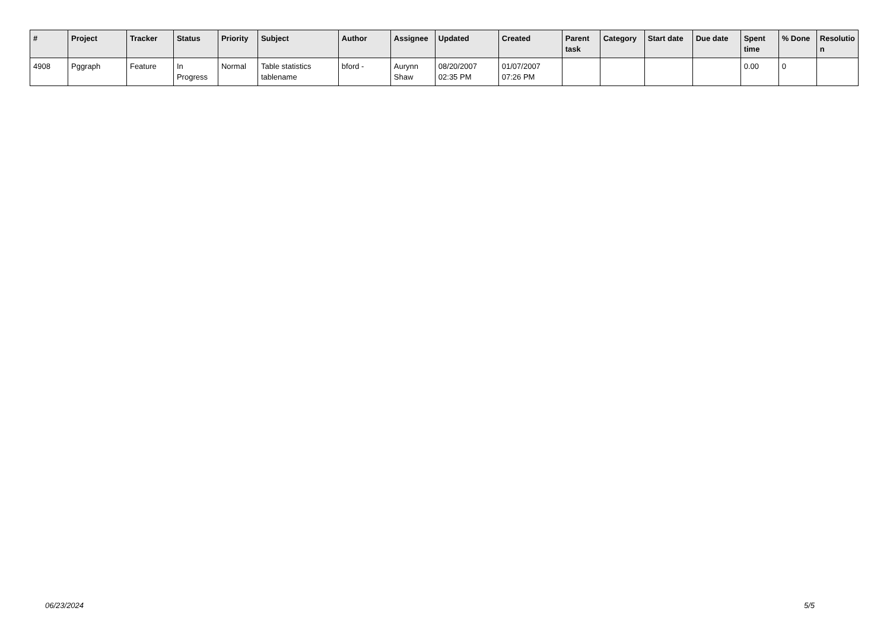| # | Project | Tracker | Status | Priority | Subject | Author | Assignee | Updated | Created | Parent task | Category | Start date | Due date | Spent time | % Done | Resolutio n |
| --- | --- | --- | --- | --- | --- | --- | --- | --- | --- | --- | --- | --- | --- | --- | --- | --- |
| 4908 | Pggraph | Feature | In Progress | Normal | Table statistics tablename | bford - | Aurynn Shaw | 08/20/2007 02:35 PM | 01/07/2007 07:26 PM | | | | | 0.00 | 0 | |
06/23/2024 5/5